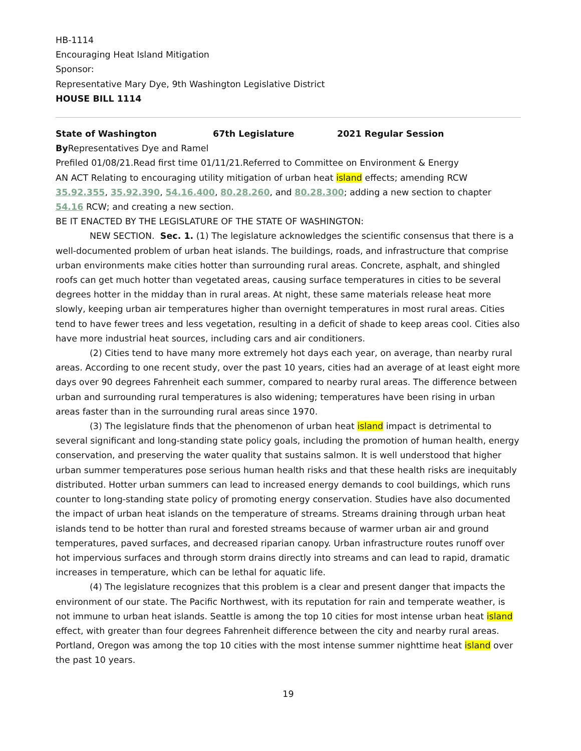HB-1114
Encouraging Heat Island Mitigation
Sponsor:
Representative Mary Dye, 9th Washington Legislative District
HOUSE BILL 1114
State of Washington 67th Legislature 2021 Regular Session
By Representatives Dye and Ramel
Prefiled 01/08/21.Read first time 01/11/21.Referred to Committee on Environment & Energy
AN ACT Relating to encouraging utility mitigation of urban heat island effects; amending RCW 35.92.355, 35.92.390, 54.16.400, 80.28.260, and 80.28.300; adding a new section to chapter 54.16 RCW; and creating a new section.
BE IT ENACTED BY THE LEGISLATURE OF THE STATE OF WASHINGTON:
NEW SECTION. Sec. 1. (1) The legislature acknowledges the scientific consensus that there is a well-documented problem of urban heat islands. The buildings, roads, and infrastructure that comprise urban environments make cities hotter than surrounding rural areas. Concrete, asphalt, and shingled roofs can get much hotter than vegetated areas, causing surface temperatures in cities to be several degrees hotter in the midday than in rural areas. At night, these same materials release heat more slowly, keeping urban air temperatures higher than overnight temperatures in most rural areas. Cities tend to have fewer trees and less vegetation, resulting in a deficit of shade to keep areas cool. Cities also have more industrial heat sources, including cars and air conditioners.
(2) Cities tend to have many more extremely hot days each year, on average, than nearby rural areas. According to one recent study, over the past 10 years, cities had an average of at least eight more days over 90 degrees Fahrenheit each summer, compared to nearby rural areas. The difference between urban and surrounding rural temperatures is also widening; temperatures have been rising in urban areas faster than in the surrounding rural areas since 1970.
(3) The legislature finds that the phenomenon of urban heat island impact is detrimental to several significant and long-standing state policy goals, including the promotion of human health, energy conservation, and preserving the water quality that sustains salmon. It is well understood that higher urban summer temperatures pose serious human health risks and that these health risks are inequitably distributed. Hotter urban summers can lead to increased energy demands to cool buildings, which runs counter to long-standing state policy of promoting energy conservation. Studies have also documented the impact of urban heat islands on the temperature of streams. Streams draining through urban heat islands tend to be hotter than rural and forested streams because of warmer urban air and ground temperatures, paved surfaces, and decreased riparian canopy. Urban infrastructure routes runoff over hot impervious surfaces and through storm drains directly into streams and can lead to rapid, dramatic increases in temperature, which can be lethal for aquatic life.
(4) The legislature recognizes that this problem is a clear and present danger that impacts the environment of our state. The Pacific Northwest, with its reputation for rain and temperate weather, is not immune to urban heat islands. Seattle is among the top 10 cities for most intense urban heat island effect, with greater than four degrees Fahrenheit difference between the city and nearby rural areas. Portland, Oregon was among the top 10 cities with the most intense summer nighttime heat island over the past 10 years.
19